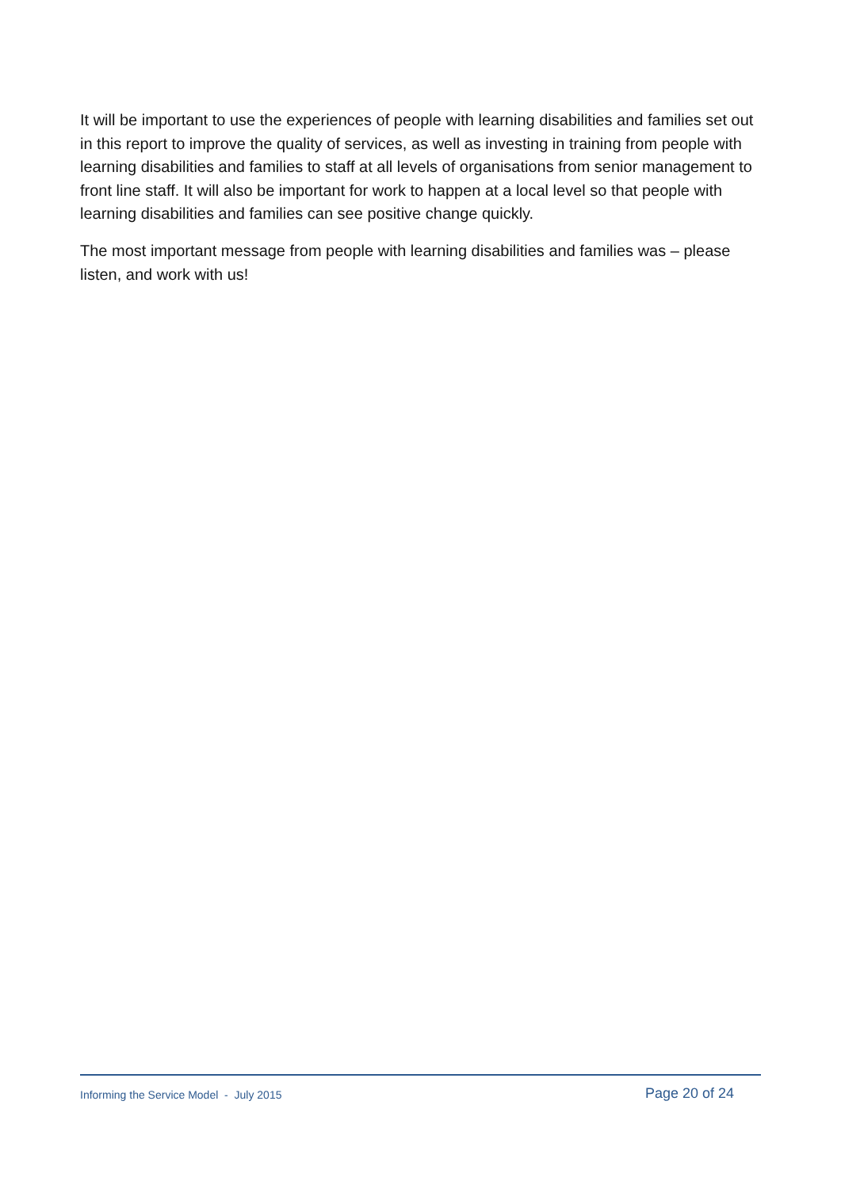It will be important to use the experiences of people with learning disabilities and families set out in this report to improve the quality of services, as well as investing in training from people with learning disabilities and families to staff at all levels of organisations from senior management to front line staff. It will also be important for work to happen at a local level so that people with learning disabilities and families can see positive change quickly.
The most important message from people with learning disabilities and families was – please listen, and work with us!
Informing the Service Model - July 2015 Page 20 of 24